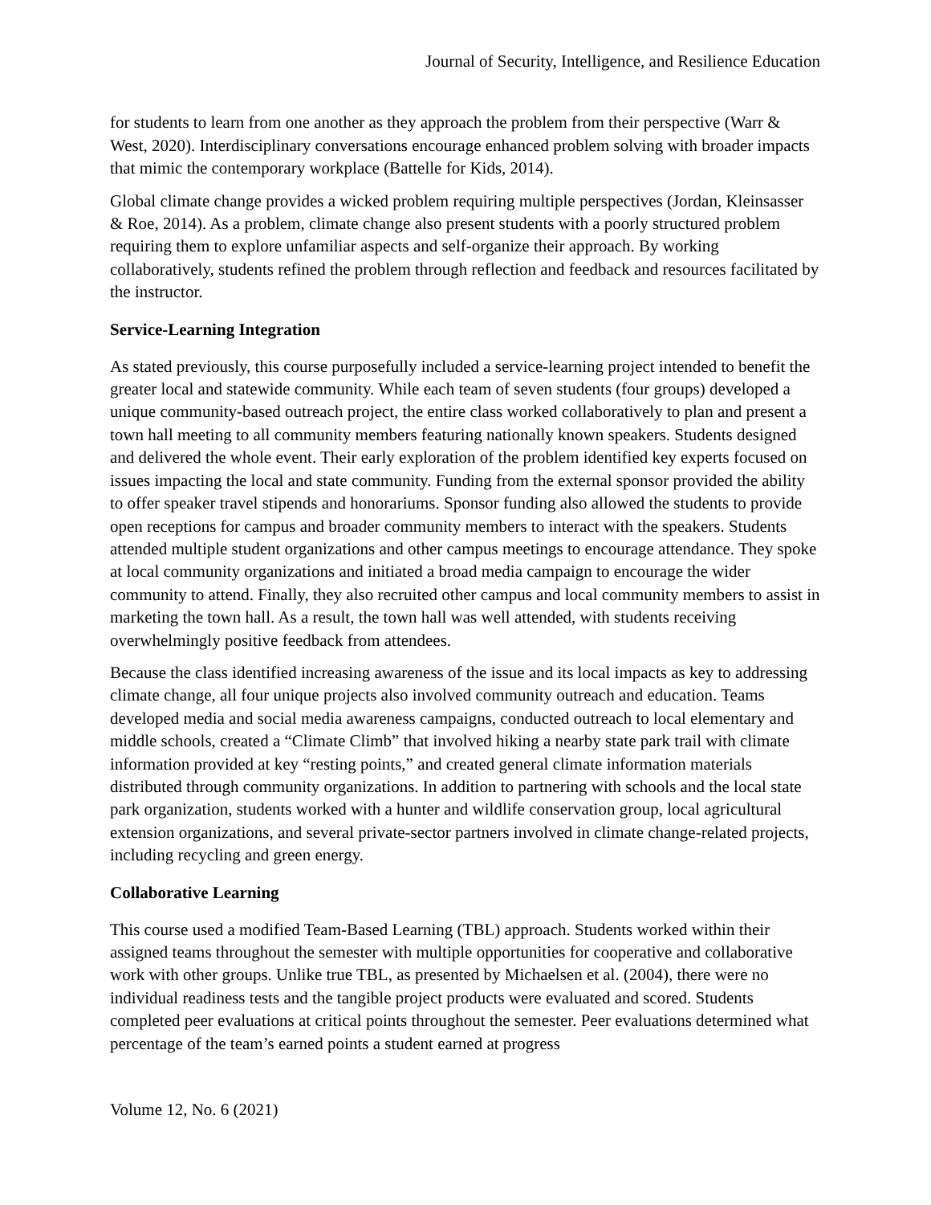Journal of Security, Intelligence, and Resilience Education
for students to learn from one another as they approach the problem from their perspective (Warr & West, 2020). Interdisciplinary conversations encourage enhanced problem solving with broader impacts that mimic the contemporary workplace (Battelle for Kids, 2014).
Global climate change provides a wicked problem requiring multiple perspectives (Jordan, Kleinsasser & Roe, 2014). As a problem, climate change also present students with a poorly structured problem requiring them to explore unfamiliar aspects and self-organize their approach. By working collaboratively, students refined the problem through reflection and feedback and resources facilitated by the instructor.
Service-Learning Integration
As stated previously, this course purposefully included a service-learning project intended to benefit the greater local and statewide community. While each team of seven students (four groups) developed a unique community-based outreach project, the entire class worked collaboratively to plan and present a town hall meeting to all community members featuring nationally known speakers. Students designed and delivered the whole event. Their early exploration of the problem identified key experts focused on issues impacting the local and state community. Funding from the external sponsor provided the ability to offer speaker travel stipends and honorariums. Sponsor funding also allowed the students to provide open receptions for campus and broader community members to interact with the speakers. Students attended multiple student organizations and other campus meetings to encourage attendance. They spoke at local community organizations and initiated a broad media campaign to encourage the wider community to attend. Finally, they also recruited other campus and local community members to assist in marketing the town hall. As a result, the town hall was well attended, with students receiving overwhelmingly positive feedback from attendees.
Because the class identified increasing awareness of the issue and its local impacts as key to addressing climate change, all four unique projects also involved community outreach and education. Teams developed media and social media awareness campaigns, conducted outreach to local elementary and middle schools, created a “Climate Climb” that involved hiking a nearby state park trail with climate information provided at key “resting points,” and created general climate information materials distributed through community organizations. In addition to partnering with schools and the local state park organization, students worked with a hunter and wildlife conservation group, local agricultural extension organizations, and several private-sector partners involved in climate change-related projects, including recycling and green energy.
Collaborative Learning
This course used a modified Team-Based Learning (TBL) approach. Students worked within their assigned teams throughout the semester with multiple opportunities for cooperative and collaborative work with other groups. Unlike true TBL, as presented by Michaelsen et al. (2004), there were no individual readiness tests and the tangible project products were evaluated and scored. Students completed peer evaluations at critical points throughout the semester. Peer evaluations determined what percentage of the team’s earned points a student earned at progress
Volume 12, No. 6 (2021)